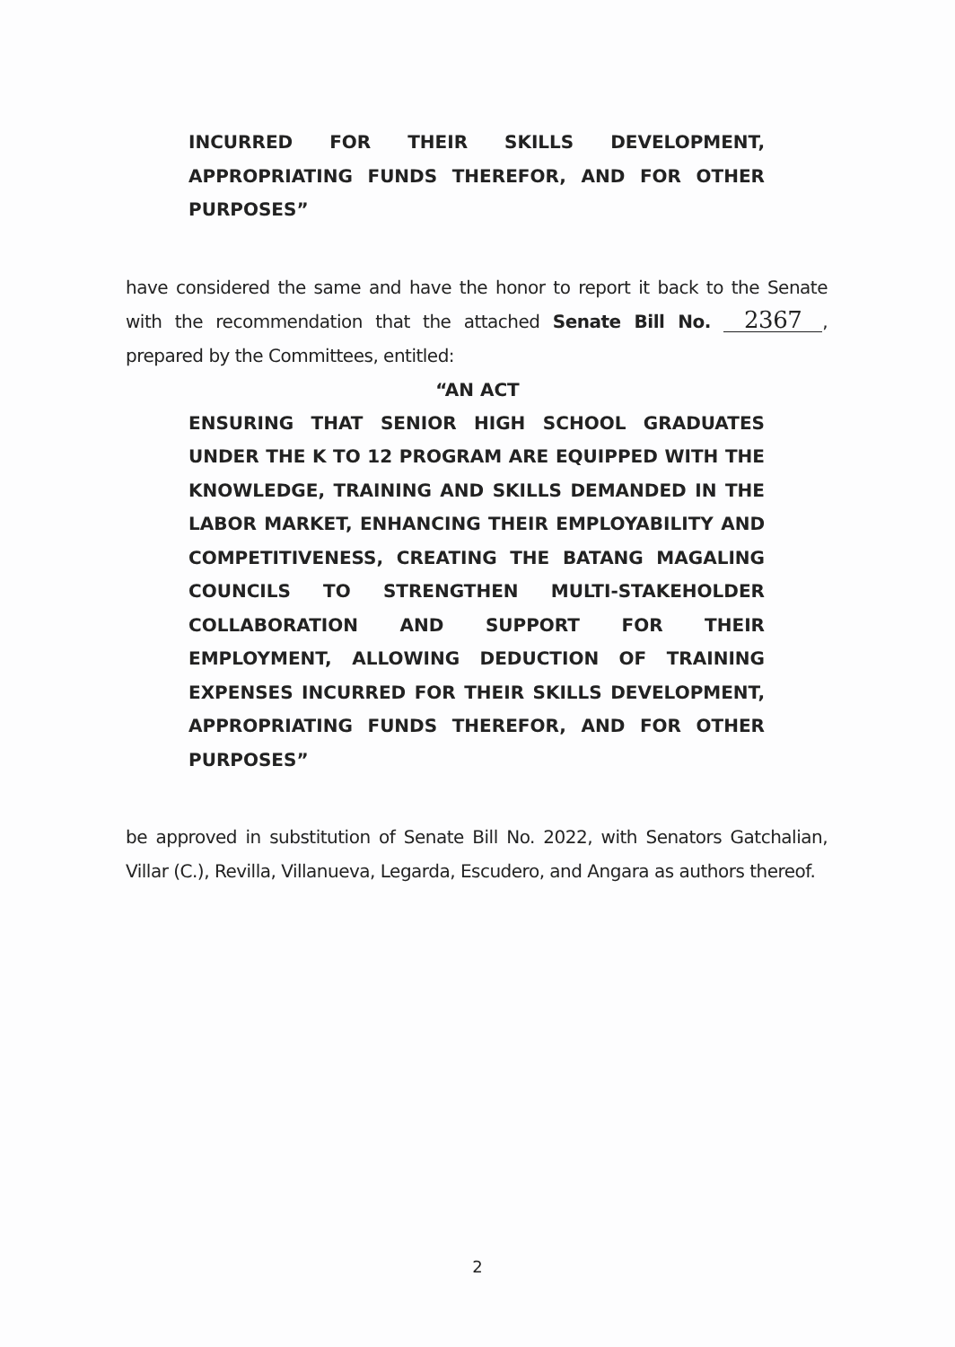INCURRED FOR THEIR SKILLS DEVELOPMENT, APPROPRIATING FUNDS THEREFOR, AND FOR OTHER PURPOSES”
have considered the same and have the honor to report it back to the Senate with the recommendation that the attached Senate Bill No. 2367, prepared by the Committees, entitled:
“AN ACT
ENSURING THAT SENIOR HIGH SCHOOL GRADUATES UNDER THE K TO 12 PROGRAM ARE EQUIPPED WITH THE KNOWLEDGE, TRAINING AND SKILLS DEMANDED IN THE LABOR MARKET, ENHANCING THEIR EMPLOYABILITY AND COMPETITIVENESS, CREATING THE BATANG MAGALING COUNCILS TO STRENGTHEN MULTI-STAKEHOLDER COLLABORATION AND SUPPORT FOR THEIR EMPLOYMENT, ALLOWING DEDUCTION OF TRAINING EXPENSES INCURRED FOR THEIR SKILLS DEVELOPMENT, APPROPRIATING FUNDS THEREFOR, AND FOR OTHER PURPOSES”
be approved in substitution of Senate Bill No. 2022, with Senators Gatchalian, Villar (C.), Revilla, Villanueva, Legarda, Escudero, and Angara as authors thereof.
2